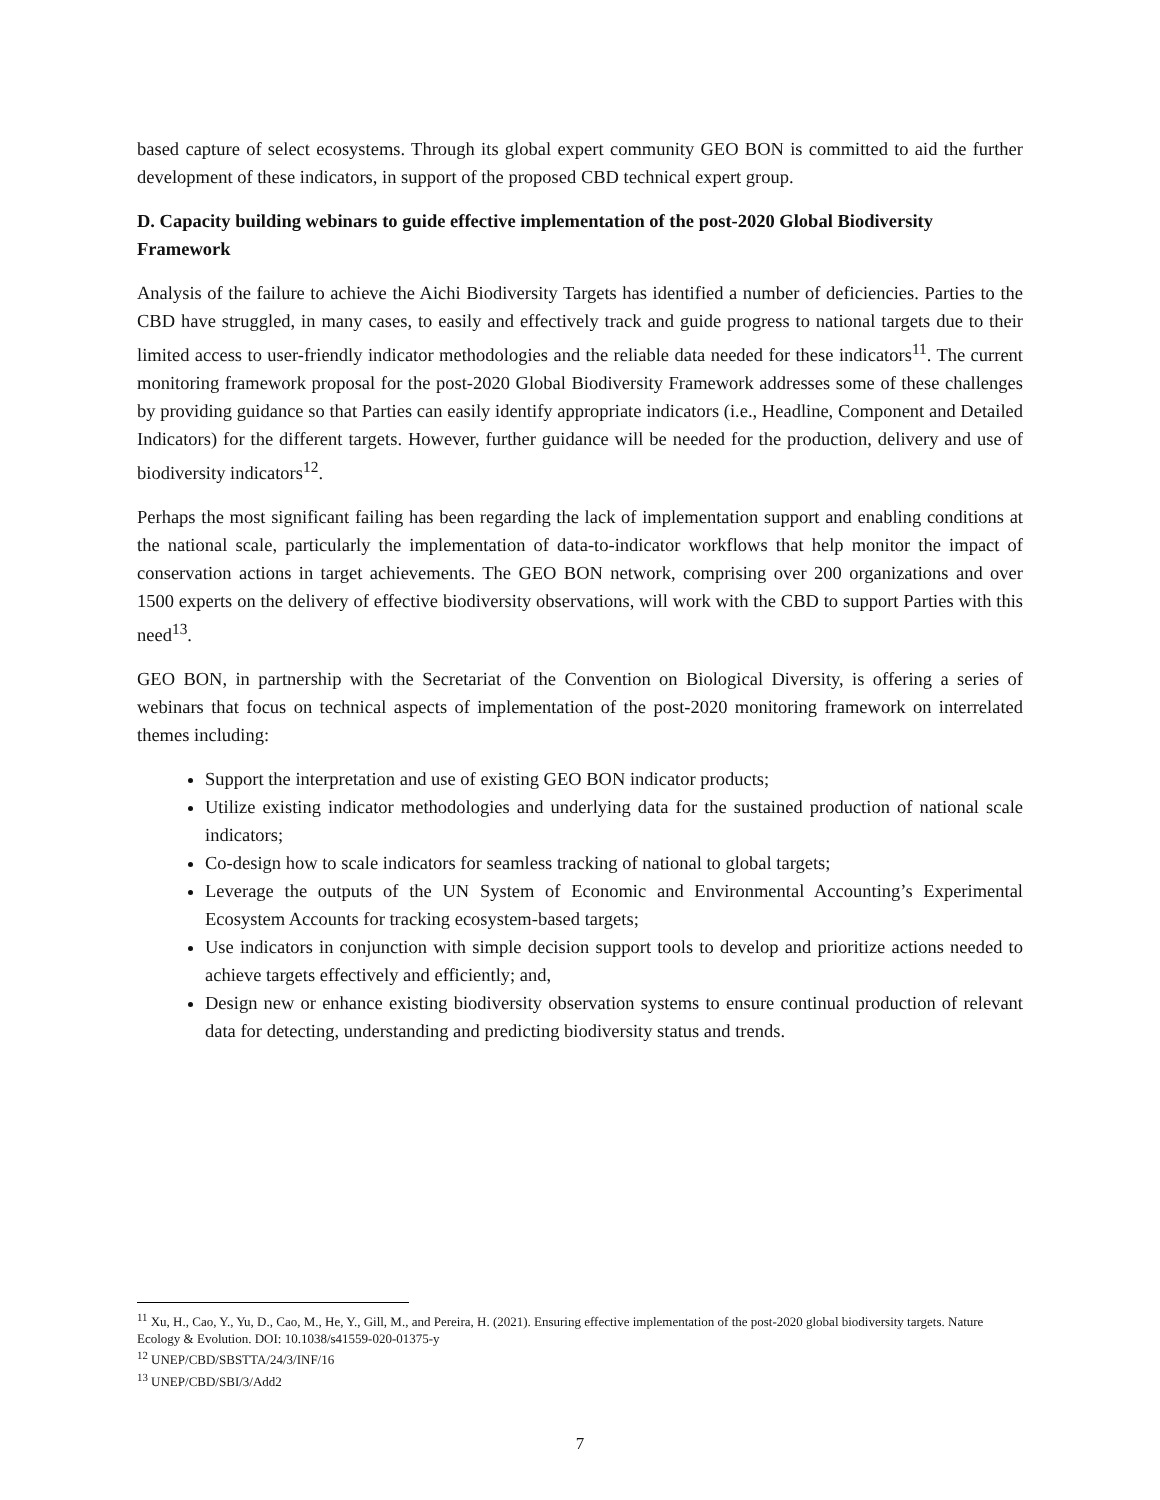based capture of select ecosystems. Through its global expert community GEO BON is committed to aid the further development of these indicators, in support of the proposed CBD technical expert group.
D. Capacity building webinars to guide effective implementation of the post-2020 Global Biodiversity Framework
Analysis of the failure to achieve the Aichi Biodiversity Targets has identified a number of deficiencies. Parties to the CBD have struggled, in many cases, to easily and effectively track and guide progress to national targets due to their limited access to user-friendly indicator methodologies and the reliable data needed for these indicators<sup>11</sup>. The current monitoring framework proposal for the post-2020 Global Biodiversity Framework addresses some of these challenges by providing guidance so that Parties can easily identify appropriate indicators (i.e., Headline, Component and Detailed Indicators) for the different targets. However, further guidance will be needed for the production, delivery and use of biodiversity indicators<sup>12</sup>.
Perhaps the most significant failing has been regarding the lack of implementation support and enabling conditions at the national scale, particularly the implementation of data-to-indicator workflows that help monitor the impact of conservation actions in target achievements. The GEO BON network, comprising over 200 organizations and over 1500 experts on the delivery of effective biodiversity observations, will work with the CBD to support Parties with this need<sup>13</sup>.
GEO BON, in partnership with the Secretariat of the Convention on Biological Diversity, is offering a series of webinars that focus on technical aspects of implementation of the post-2020 monitoring framework on interrelated themes including:
Support the interpretation and use of existing GEO BON indicator products;
Utilize existing indicator methodologies and underlying data for the sustained production of national scale indicators;
Co-design how to scale indicators for seamless tracking of national to global targets;
Leverage the outputs of the UN System of Economic and Environmental Accounting’s Experimental Ecosystem Accounts for tracking ecosystem-based targets;
Use indicators in conjunction with simple decision support tools to develop and prioritize actions needed to achieve targets effectively and efficiently; and,
Design new or enhance existing biodiversity observation systems to ensure continual production of relevant data for detecting, understanding and predicting biodiversity status and trends.
<sup>11</sup> Xu, H., Cao, Y., Yu, D., Cao, M., He, Y., Gill, M., and Pereira, H. (2021). Ensuring effective implementation of the post-2020 global biodiversity targets. Nature Ecology & Evolution. DOI: 10.1038/s41559-020-01375-y
<sup>12</sup> UNEP/CBD/SBSTTA/24/3/INF/16
<sup>13</sup> UNEP/CBD/SBI/3/Add2
7